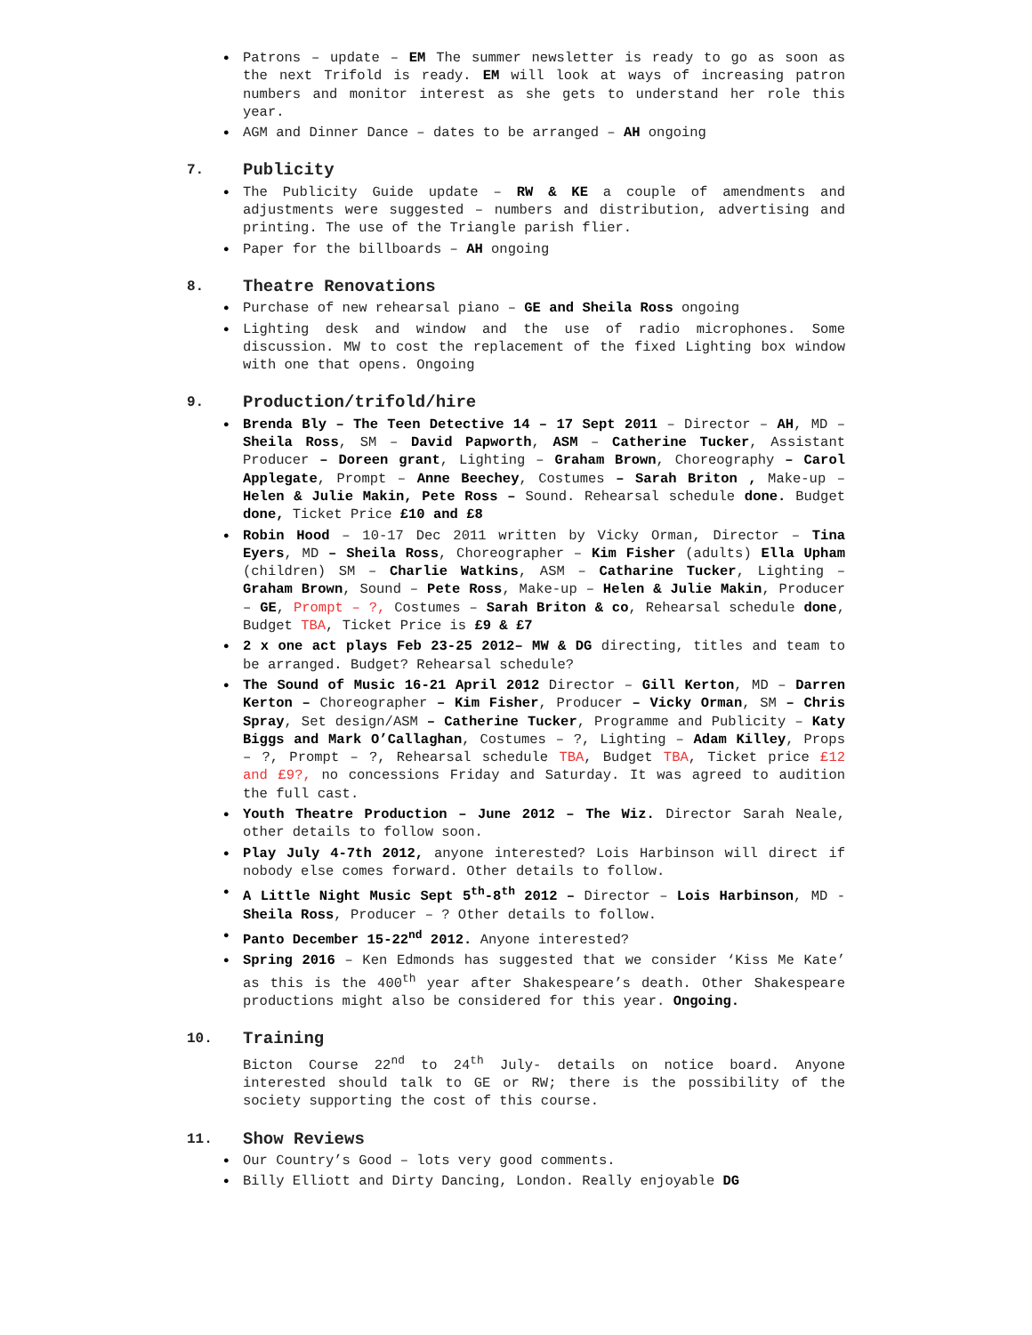Patrons – update – EM The summer newsletter is ready to go as soon as the next Trifold is ready. EM will look at ways of increasing patron numbers and monitor interest as she gets to understand her role this year.
AGM and Dinner Dance – dates to be arranged – AH ongoing
7. Publicity
The Publicity Guide update – RW & KE a couple of amendments and adjustments were suggested – numbers and distribution, advertising and printing. The use of the Triangle parish flier.
Paper for the billboards – AH ongoing
8. Theatre Renovations
Purchase of new rehearsal piano – GE and Sheila Ross ongoing
Lighting desk and window and the use of radio microphones. Some discussion. MW to cost the replacement of the fixed Lighting box window with one that opens. Ongoing
9. Production/trifold/hire
Brenda Bly – The Teen Detective 14 – 17 Sept 2011 – Director – AH, MD – Sheila Ross, SM – David Papworth, ASM – Catherine Tucker, Assistant Producer – Doreen grant, Lighting – Graham Brown, Choreography – Carol Applegate, Prompt – Anne Beechey, Costumes – Sarah Briton , Make-up – Helen & Julie Makin, Pete Ross – Sound. Rehearsal schedule done. Budget done, Ticket Price £10 and £8
Robin Hood – 10-17 Dec 2011 written by Vicky Orman, Director – Tina Eyers, MD – Sheila Ross, Choreographer – Kim Fisher (adults) Ella Upham (children) SM – Charlie Watkins, ASM – Catharine Tucker, Lighting – Graham Brown, Sound – Pete Ross, Make-up – Helen & Julie Makin, Producer – GE, Prompt – ?, Costumes – Sarah Briton & co, Rehearsal schedule done, Budget TBA, Ticket Price is £9 & £7
2 x one act plays Feb 23-25 2012– MW & DG directing, titles and team to be arranged. Budget? Rehearsal schedule?
The Sound of Music 16-21 April 2012 Director – Gill Kerton, MD – Darren Kerton – Choreographer – Kim Fisher, Producer – Vicky Orman, SM – Chris Spray, Set design/ASM – Catherine Tucker, Programme and Publicity – Katy Biggs and Mark O’Callaghan, Costumes – ?, Lighting – Adam Killey, Props – ?, Prompt – ?, Rehearsal schedule TBA, Budget TBA, Ticket price £12 and £9?, no concessions Friday and Saturday. It was agreed to audition the full cast.
Youth Theatre Production – June 2012 – The Wiz. Director Sarah Neale, other details to follow soon.
Play July 4-7th 2012, anyone interested? Lois Harbinson will direct if nobody else comes forward. Other details to follow.
A Little Night Music Sept 5<sup>th</sup>-8<sup>th</sup> 2012 – Director – Lois Harbinson, MD -Sheila Ross, Producer – ? Other details to follow.
Panto December 15-22<sup>nd</sup> 2012. Anyone interested?
Spring 2016 – Ken Edmonds has suggested that we consider ‘Kiss Me Kate’ as this is the 400<sup>th</sup> year after Shakespeare’s death. Other Shakespeare productions might also be considered for this year. Ongoing.
10. Training
Bicton Course 22<sup>nd</sup> to 24<sup>th</sup> July- details on notice board. Anyone interested should talk to GE or RW; there is the possibility of the society supporting the cost of this course.
11. Show Reviews
Our Country’s Good – lots very good comments.
Billy Elliott and Dirty Dancing, London. Really enjoyable DG